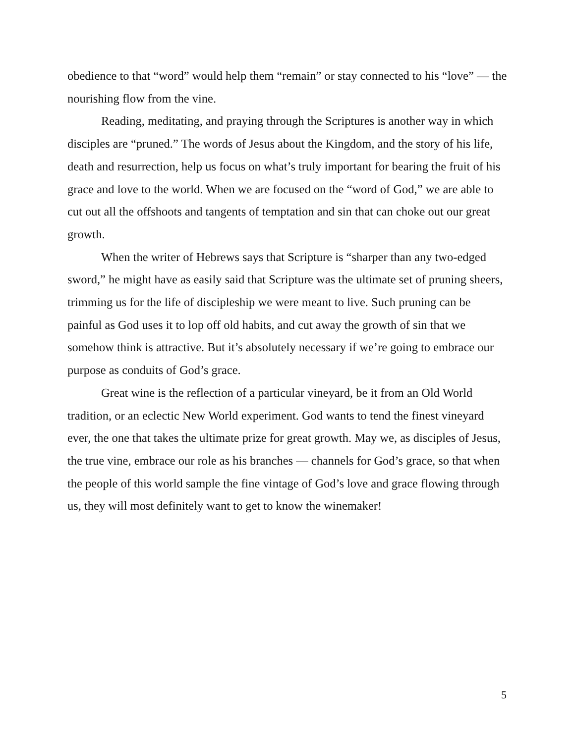obedience to that “word” would help them “remain” or stay connected to his “love” — the nourishing flow from the vine.
Reading, meditating, and praying through the Scriptures is another way in which disciples are “pruned.” The words of Jesus about the Kingdom, and the story of his life, death and resurrection, help us focus on what’s truly important for bearing the fruit of his grace and love to the world. When we are focused on the “word of God,” we are able to cut out all the offshoots and tangents of temptation and sin that can choke out our great growth.
When the writer of Hebrews says that Scripture is “sharper than any two-edged sword,” he might have as easily said that Scripture was the ultimate set of pruning sheers, trimming us for the life of discipleship we were meant to live. Such pruning can be painful as God uses it to lop off old habits, and cut away the growth of sin that we somehow think is attractive. But it’s absolutely necessary if we’re going to embrace our purpose as conduits of God’s grace.
Great wine is the reflection of a particular vineyard, be it from an Old World tradition, or an eclectic New World experiment. God wants to tend the finest vineyard ever, the one that takes the ultimate prize for great growth. May we, as disciples of Jesus, the true vine, embrace our role as his branches — channels for God’s grace, so that when the people of this world sample the fine vintage of God’s love and grace flowing through us, they will most definitely want to get to know the winemaker!
5